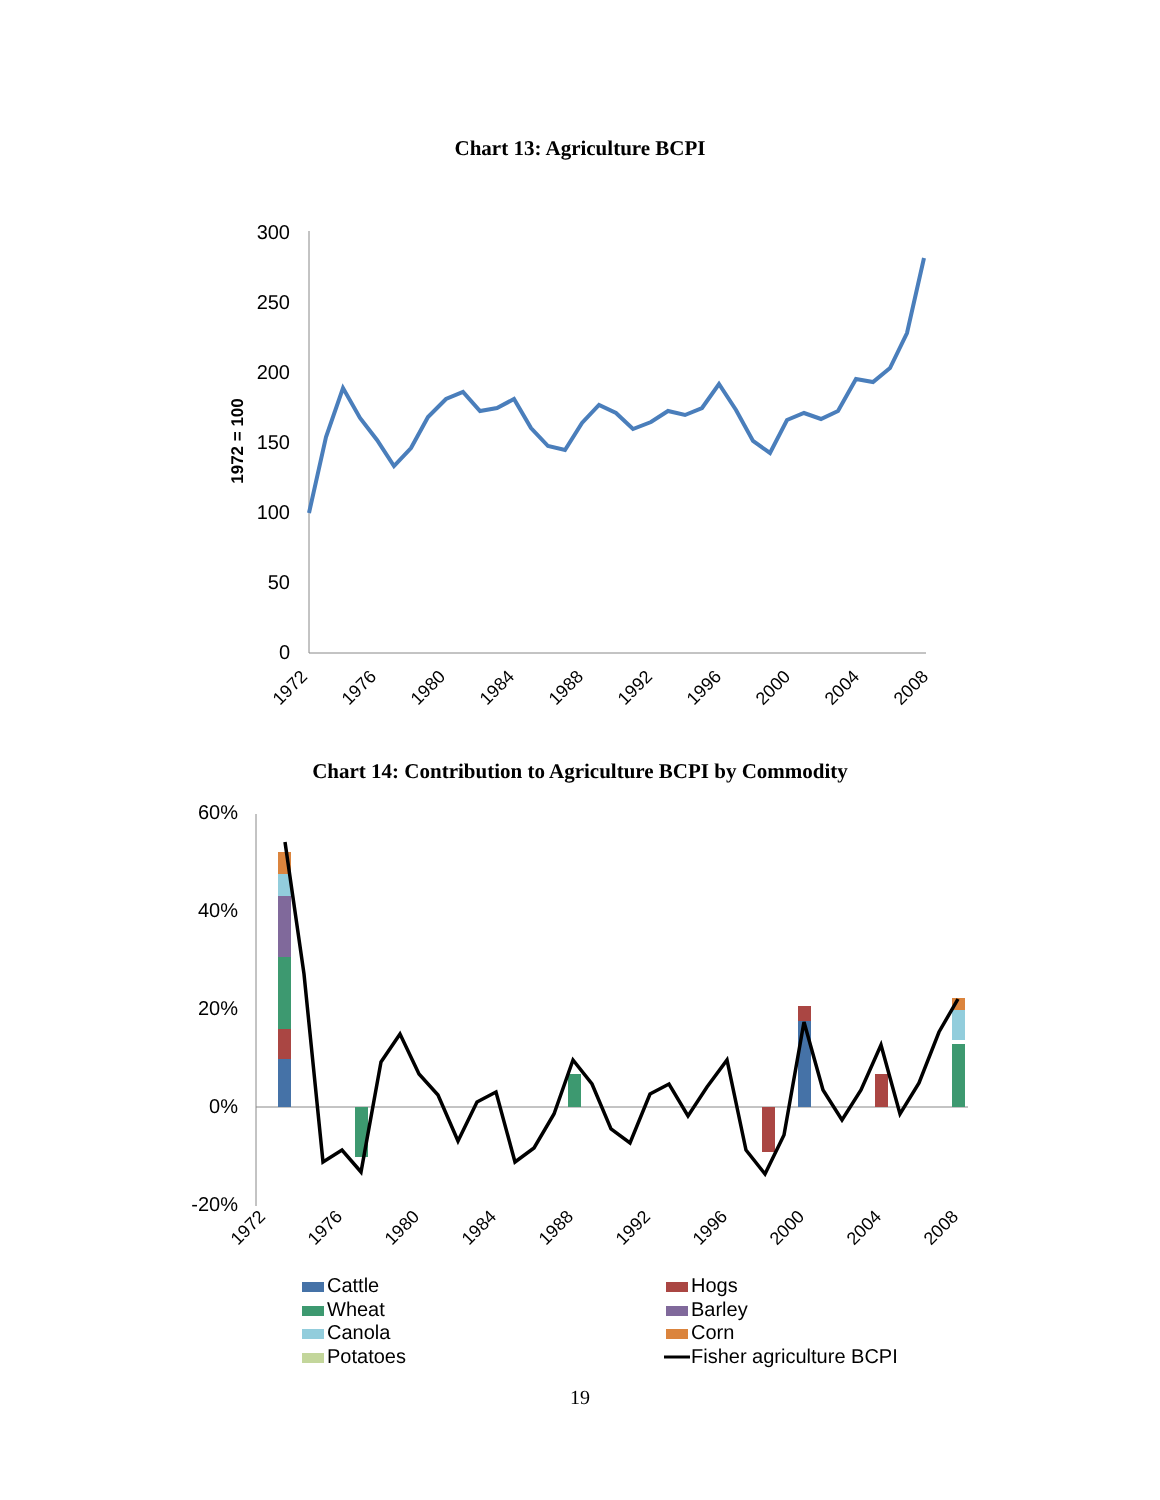Chart 13: Agriculture BCPI
300
250
200
150
100
50
0
1972 = 100
1972
1976
1980
1984
1988
1992
1996
2000
2004
2008
Chart 14: Contribution to Agriculture BCPI by Commodity
60%
40%
20%
0%
-20%
1972
1976
1980
1984
1988
1992
1996
2000
2004
2008
Cattle
Hogs
Wheat
Barley
Canola
Corn
Potatoes
Fisher agriculture BCPI
19